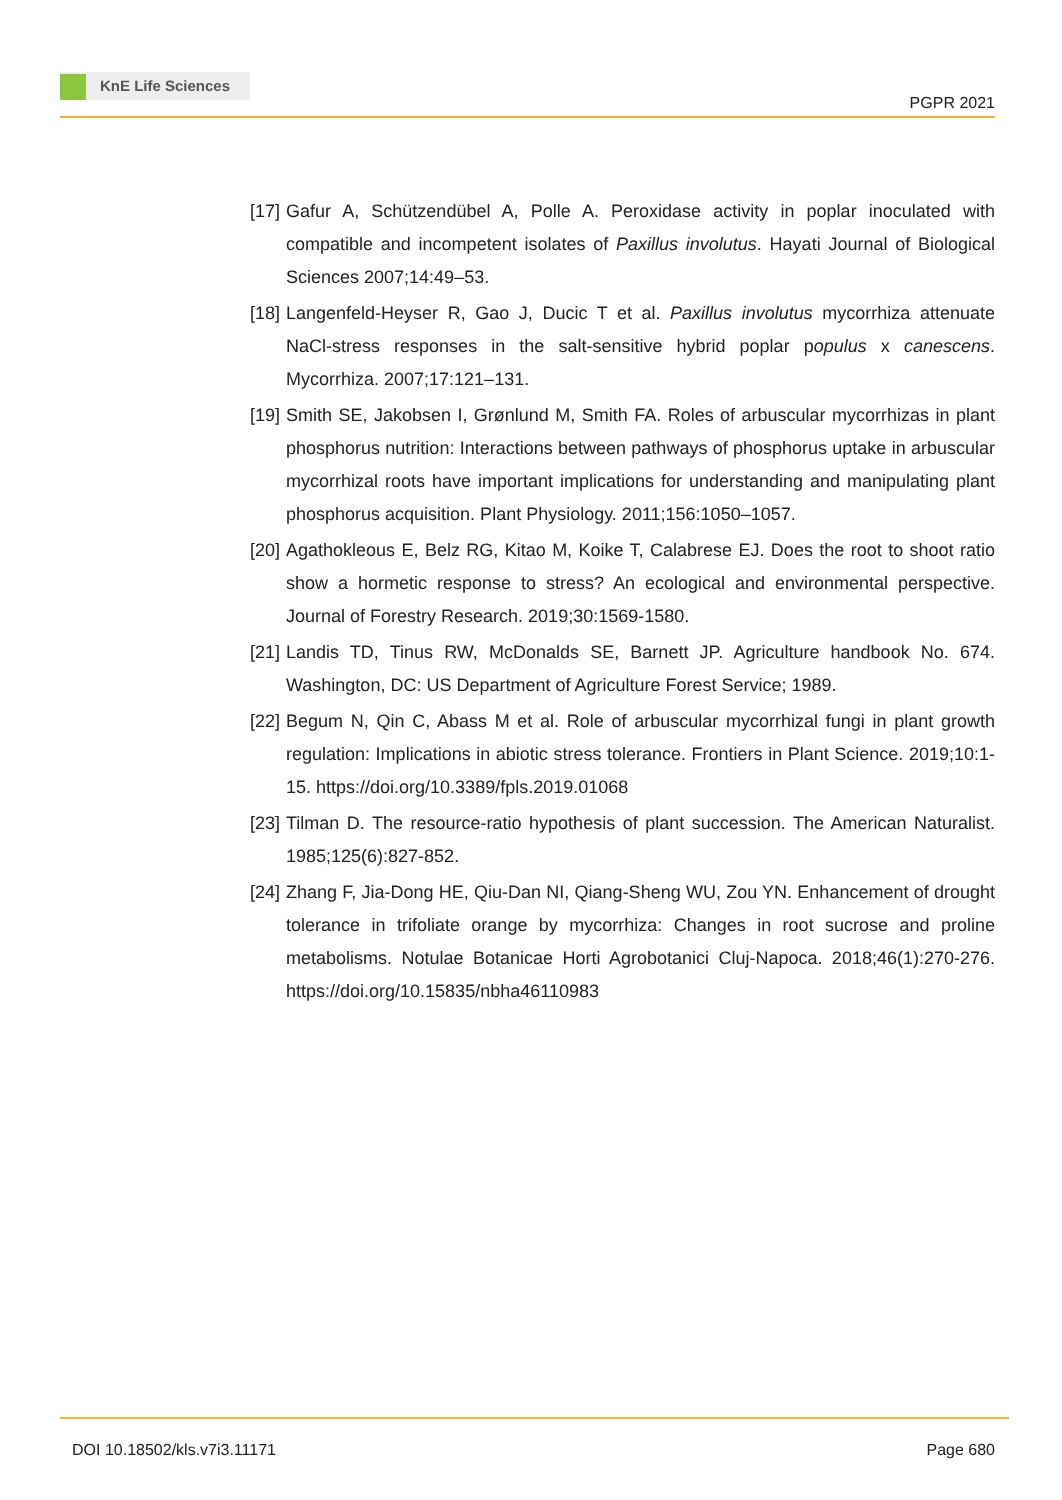KnE Life Sciences
PGPR 2021
[17] Gafur A, Schützendübel A, Polle A. Peroxidase activity in poplar inoculated with compatible and incompetent isolates of Paxillus involutus. Hayati Journal of Biological Sciences 2007;14:49–53.
[18] Langenfeld-Heyser R, Gao J, Ducic T et al. Paxillus involutus mycorrhiza attenuate NaCl-stress responses in the salt-sensitive hybrid poplar populus x canescens. Mycorrhiza. 2007;17:121–131.
[19] Smith SE, Jakobsen I, Grønlund M, Smith FA. Roles of arbuscular mycorrhizas in plant phosphorus nutrition: Interactions between pathways of phosphorus uptake in arbuscular mycorrhizal roots have important implications for understanding and manipulating plant phosphorus acquisition. Plant Physiology. 2011;156:1050–1057.
[20] Agathokleous E, Belz RG, Kitao M, Koike T, Calabrese EJ. Does the root to shoot ratio show a hormetic response to stress? An ecological and environmental perspective. Journal of Forestry Research. 2019;30:1569-1580.
[21] Landis TD, Tinus RW, McDonalds SE, Barnett JP. Agriculture handbook No. 674. Washington, DC: US Department of Agriculture Forest Service; 1989.
[22] Begum N, Qin C, Abass M et al. Role of arbuscular mycorrhizal fungi in plant growth regulation: Implications in abiotic stress tolerance. Frontiers in Plant Science. 2019;10:1-15. https://doi.org/10.3389/fpls.2019.01068
[23] Tilman D. The resource-ratio hypothesis of plant succession. The American Naturalist. 1985;125(6):827-852.
[24] Zhang F, Jia-Dong HE, Qiu-Dan NI, Qiang-Sheng WU, Zou YN. Enhancement of drought tolerance in trifoliate orange by mycorrhiza: Changes in root sucrose and proline metabolisms. Notulae Botanicae Horti Agrobotanici Cluj-Napoca. 2018;46(1):270-276. https://doi.org/10.15835/nbha46110983
DOI 10.18502/kls.v7i3.11171 Page 680